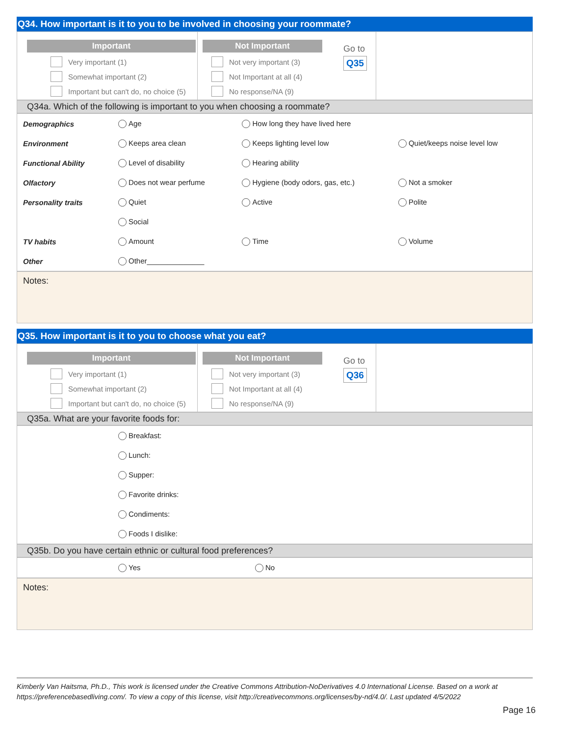Q34. How important is it to you to be involved in choosing your roommate?
Important
Very important (1)
Somewhat important (2)
Important but can't do, no choice (5)
Not Important
Go to
Q35
Not very important (3)
Not Important at all (4)
No response/NA (9)
Q34a. Which of the following is important to you when choosing a roommate?
| Demographics | Age | How long they have lived here | |
| Environment | Keeps area clean | Keeps lighting level low | Quiet/keeps noise level low |
| Functional Ability | Level of disability | Hearing ability | |
| Olfactory | Does not wear perfume | Hygiene (body odors, gas, etc.) | Not a smoker |
| Personality traits | Quiet | Active | Polite |
| | Social | | |
| TV habits | Amount | Time | Volume |
| Other | Other______________ | | |
Notes:
Q35. How important is it to you to choose what you eat?
Important
Very important (1)
Somewhat important (2)
Important but can't do, no choice (5)
Not Important
Go to
Q36
Not very important (3)
Not Important at all (4)
No response/NA (9)
Q35a. What are your favorite foods for:
| | Breakfast: |
| | Lunch: |
| | Supper: |
| | Favorite drinks: |
| | Condiments: |
| | Foods I dislike: |
Q35b. Do you have certain ethnic or cultural food preferences?
| | Yes | No |
Notes:
Kimberly Van Haitsma, Ph.D., This work is licensed under the Creative Commons Attribution-NoDerivatives 4.0 International License. Based on a work at https://preferencebasedliving.com/. To view a copy of this license, visit http://creativecommons.org/licenses/by-nd/4.0/. Last updated 4/5/2022
Page 16